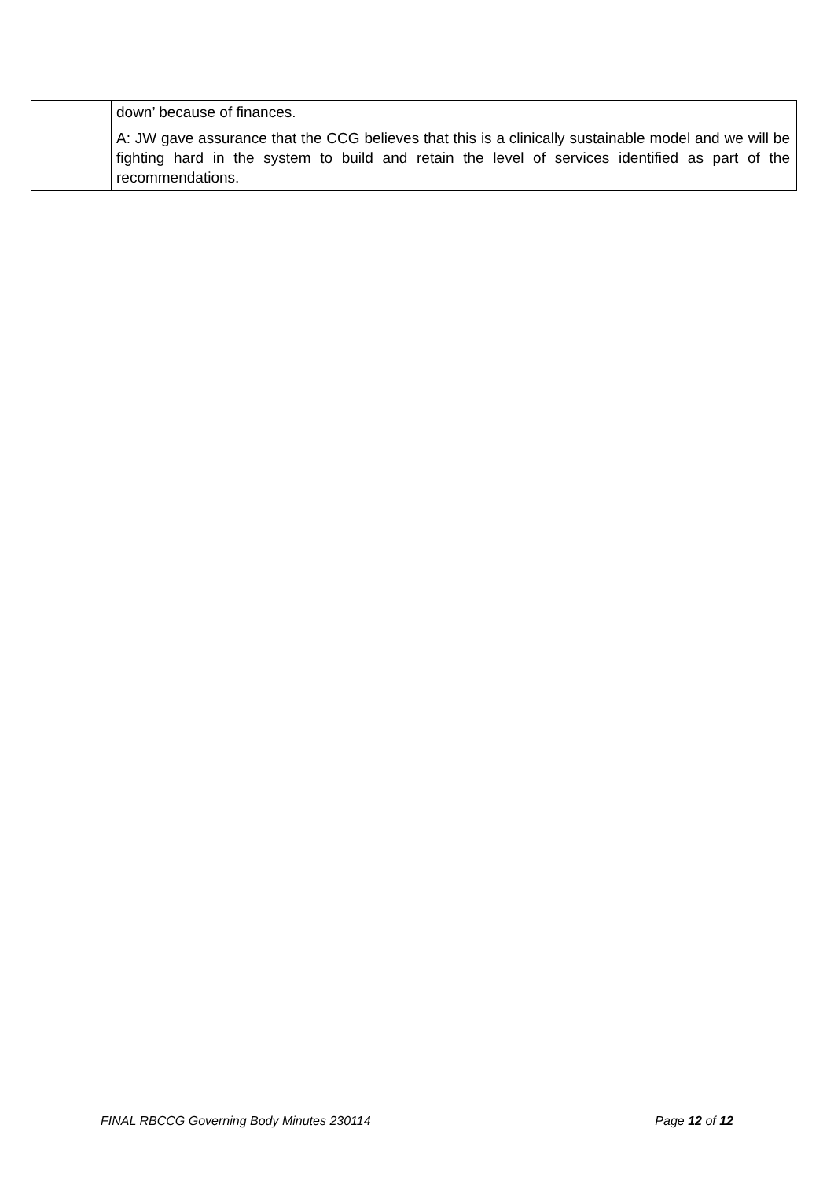| | down’ because of finances. A: JW gave assurance that the CCG believes that this is a clinically sustainable model and we will be fighting hard in the system to build and retain the level of services identified as part of the recommendations. |
FINAL RBCCG Governing Body Minutes 230114 Page 12 of 12